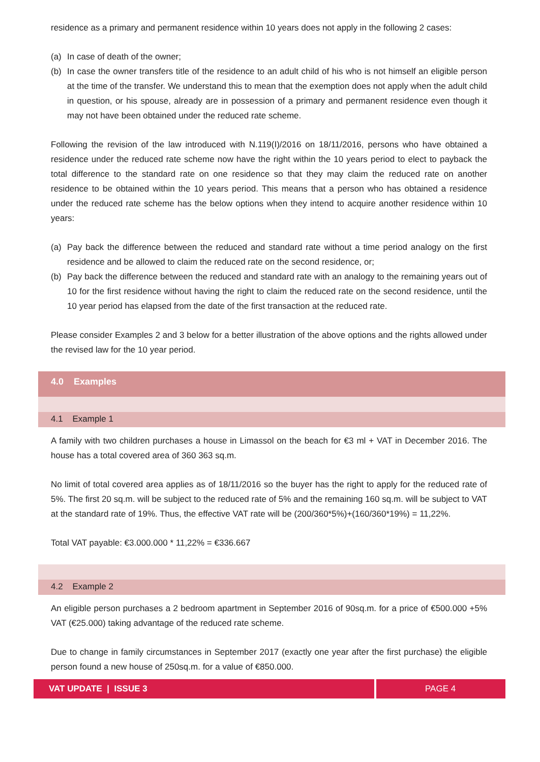residence as a primary and permanent residence within 10 years does not apply in the following 2 cases:
(a) In case of death of the owner;
(b) In case the owner transfers title of the residence to an adult child of his who is not himself an eligible person at the time of the transfer. We understand this to mean that the exemption does not apply when the adult child in question, or his spouse, already are in possession of a primary and permanent residence even though it may not have been obtained under the reduced rate scheme.
Following the revision of the law introduced with N.119(I)/2016 on 18/11/2016, persons who have obtained a residence under the reduced rate scheme now have the right within the 10 years period to elect to payback the total difference to the standard rate on one residence so that they may claim the reduced rate on another residence to be obtained within the 10 years period. This means that a person who has obtained a residence under the reduced rate scheme has the below options when they intend to acquire another residence within 10 years:
(a) Pay back the difference between the reduced and standard rate without a time period analogy on the first residence and be allowed to claim the reduced rate on the second residence, or;
(b) Pay back the difference between the reduced and standard rate with an analogy to the remaining years out of 10 for the first residence without having the right to claim the reduced rate on the second residence, until the 10 year period has elapsed from the date of the first transaction at the reduced rate.
Please consider Examples 2 and 3 below for a better illustration of the above options and the rights allowed under the revised law for the 10 year period.
4.0 Examples
4.1 Example 1
A family with two children purchases a house in Limassol on the beach for €3 ml + VAT in December 2016. The house has a total covered area of 360 363 sq.m.
No limit of total covered area applies as of 18/11/2016 so the buyer has the right to apply for the reduced rate of 5%. The first 20 sq.m. will be subject to the reduced rate of 5% and the remaining 160 sq.m. will be subject to VAT at the standard rate of 19%. Thus, the effective VAT rate will be (200/360*5%)+(160/360*19%) = 11,22%.
Total VAT payable: €3.000.000 * 11,22% = €336.667
4.2 Example 2
An eligible person purchases a 2 bedroom apartment in September 2016 of 90sq.m. for a price of €500.000 +5% VAT (€25.000) taking advantage of the reduced rate scheme.
Due to change in family circumstances in September 2017 (exactly one year after the first purchase) the eligible person found a new house of 250sq.m. for a value of €850.000.
VAT UPDATE | ISSUE 3 PAGE 4